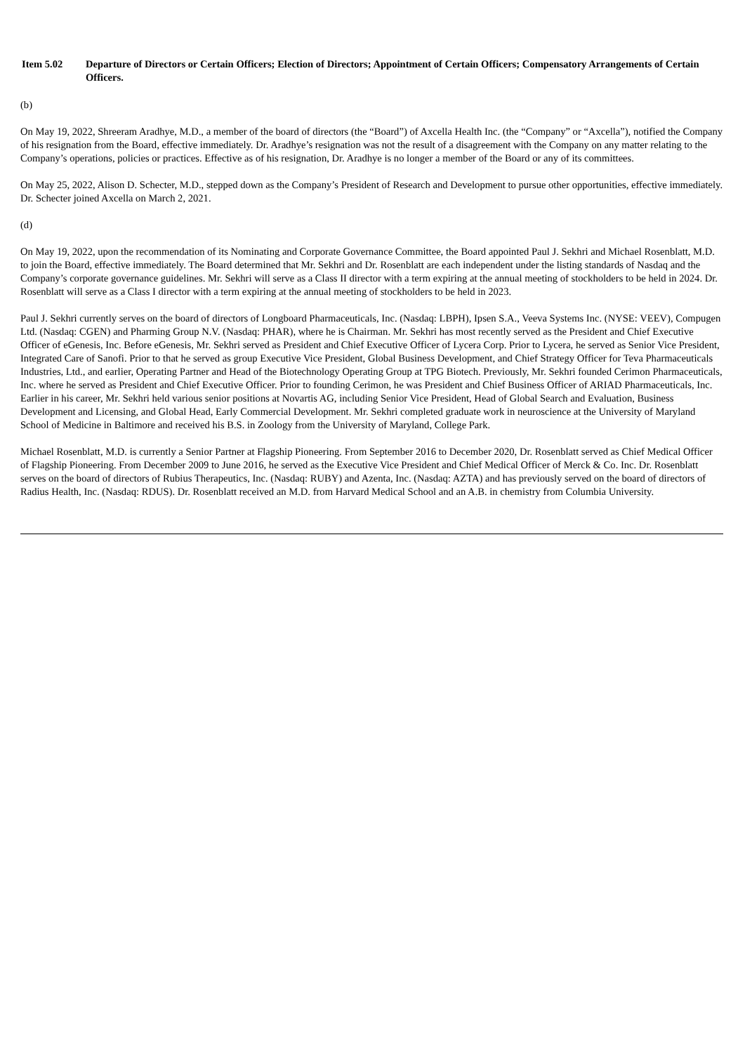Item 5.02 Departure of Directors or Certain Officers; Election of Directors; Appointment of Certain Officers; Compensatory Arrangements of Certain Officers.
(b)
On May 19, 2022, Shreeram Aradhye, M.D., a member of the board of directors (the “Board”) of Axcella Health Inc. (the “Company” or “Axcella”), notified the Company of his resignation from the Board, effective immediately. Dr. Aradhye’s resignation was not the result of a disagreement with the Company on any matter relating to the Company’s operations, policies or practices. Effective as of his resignation, Dr. Aradhye is no longer a member of the Board or any of its committees.
On May 25, 2022, Alison D. Schecter, M.D., stepped down as the Company’s President of Research and Development to pursue other opportunities, effective immediately. Dr. Schecter joined Axcella on March 2, 2021.
(d)
On May 19, 2022, upon the recommendation of its Nominating and Corporate Governance Committee, the Board appointed Paul J. Sekhri and Michael Rosenblatt, M.D. to join the Board, effective immediately. The Board determined that Mr. Sekhri and Dr. Rosenblatt are each independent under the listing standards of Nasdaq and the Company’s corporate governance guidelines. Mr. Sekhri will serve as a Class II director with a term expiring at the annual meeting of stockholders to be held in 2024. Dr. Rosenblatt will serve as a Class I director with a term expiring at the annual meeting of stockholders to be held in 2023.
Paul J. Sekhri currently serves on the board of directors of Longboard Pharmaceuticals, Inc. (Nasdaq: LBPH), Ipsen S.A., Veeva Systems Inc. (NYSE: VEEV), Compugen Ltd. (Nasdaq: CGEN) and Pharming Group N.V. (Nasdaq: PHAR), where he is Chairman. Mr. Sekhri has most recently served as the President and Chief Executive Officer of eGenesis, Inc. Before eGenesis, Mr. Sekhri served as President and Chief Executive Officer of Lycera Corp. Prior to Lycera, he served as Senior Vice President, Integrated Care of Sanofi. Prior to that he served as group Executive Vice President, Global Business Development, and Chief Strategy Officer for Teva Pharmaceuticals Industries, Ltd., and earlier, Operating Partner and Head of the Biotechnology Operating Group at TPG Biotech. Previously, Mr. Sekhri founded Cerimon Pharmaceuticals, Inc. where he served as President and Chief Executive Officer. Prior to founding Cerimon, he was President and Chief Business Officer of ARIAD Pharmaceuticals, Inc. Earlier in his career, Mr. Sekhri held various senior positions at Novartis AG, including Senior Vice President, Head of Global Search and Evaluation, Business Development and Licensing, and Global Head, Early Commercial Development. Mr. Sekhri completed graduate work in neuroscience at the University of Maryland School of Medicine in Baltimore and received his B.S. in Zoology from the University of Maryland, College Park.
Michael Rosenblatt, M.D. is currently a Senior Partner at Flagship Pioneering. From September 2016 to December 2020, Dr. Rosenblatt served as Chief Medical Officer of Flagship Pioneering. From December 2009 to June 2016, he served as the Executive Vice President and Chief Medical Officer of Merck & Co. Inc. Dr. Rosenblatt serves on the board of directors of Rubius Therapeutics, Inc. (Nasdaq: RUBY) and Azenta, Inc. (Nasdaq: AZTA) and has previously served on the board of directors of Radius Health, Inc. (Nasdaq: RDUS). Dr. Rosenblatt received an M.D. from Harvard Medical School and an A.B. in chemistry from Columbia University.